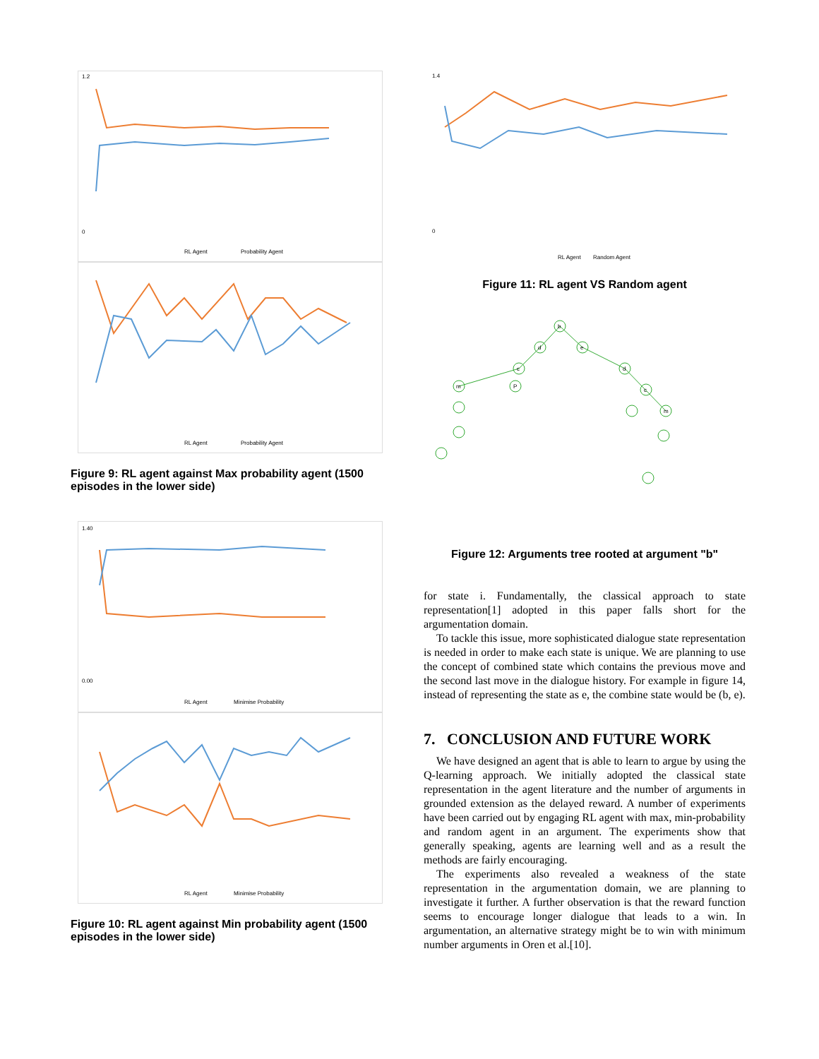1.2
0
RL Agent
Probability Agent
RL Agent
Probability Agent
Figure 9: RL agent against Max probability agent (1500 episodes in the lower side)
1.40
0.00
RL Agent
Minimise Probability
RL Agent
Minimise Probability
Figure 10: RL agent against Min probability agent (1500 episodes in the lower side)
1.4
0
RL Agent
Random Agent
Figure 11: RL agent VS Random agent
b
d
e
c
d
m
P
c
m
Figure 12: Arguments tree rooted at argument "b"
for state i. Fundamentally, the classical approach to state representation[1] adopted in this paper falls short for the argumentation domain.
To tackle this issue, more sophisticated dialogue state representation is needed in order to make each state is unique. We are planning to use the concept of combined state which contains the previous move and the second last move in the dialogue history. For example in figure 14, instead of representing the state as e, the combine state would be (b, e).
7. CONCLUSION AND FUTURE WORK
We have designed an agent that is able to learn to argue by using the Q-learning approach. We initially adopted the classical state representation in the agent literature and the number of arguments in grounded extension as the delayed reward. A number of experiments have been carried out by engaging RL agent with max, min-probability and random agent in an argument. The experiments show that generally speaking, agents are learning well and as a result the methods are fairly encouraging.
The experiments also revealed a weakness of the state representation in the argumentation domain, we are planning to investigate it further. A further observation is that the reward function seems to encourage longer dialogue that leads to a win. In argumentation, an alternative strategy might be to win with minimum number arguments in Oren et al.[10].